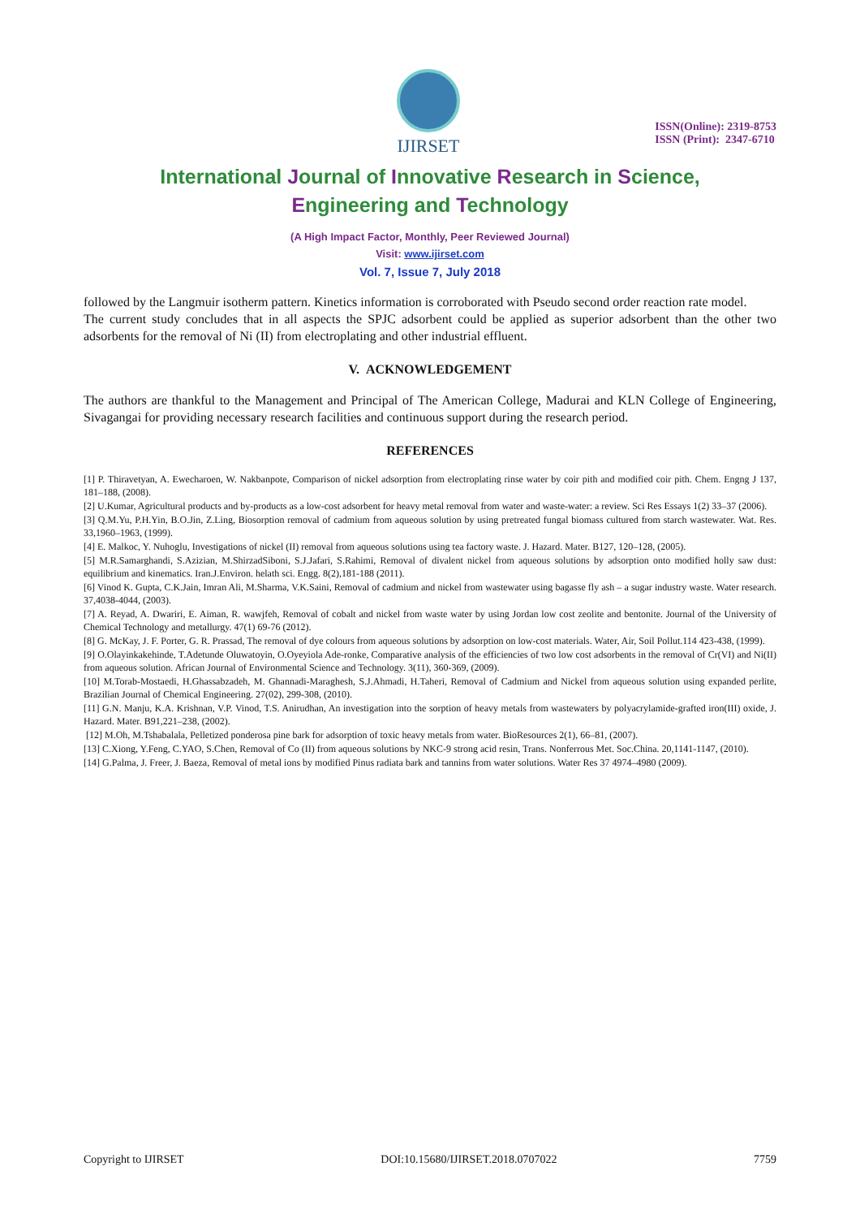IJIRSET
ISSN(Online): 2319-8753
ISSN (Print): 2347-6710
International Journal of Innovative Research in Science,
Engineering and Technology
(A High Impact Factor, Monthly, Peer Reviewed Journal)
Visit: www.ijirset.com
Vol. 7, Issue 7, July 2018
followed by the Langmuir isotherm pattern. Kinetics information is corroborated with Pseudo second order reaction rate model.
The current study concludes that in all aspects the SPJC adsorbent could be applied as superior adsorbent than the other two adsorbents for the removal of Ni (II) from electroplating and other industrial effluent.
V. ACKNOWLEDGEMENT
The authors are thankful to the Management and Principal of The American College, Madurai and KLN College of Engineering, Sivagangai for providing necessary research facilities and continuous support during the research period.
REFERENCES
[1] P. Thiravetyan, A. Ewecharoen, W. Nakbanpote, Comparison of nickel adsorption from electroplating rinse water by coir pith and modified coir pith. Chem. Engng J 137, 181–188, (2008).
[2] U.Kumar, Agricultural products and by-products as a low-cost adsorbent for heavy metal removal from water and waste-water: a review. Sci Res Essays 1(2) 33–37 (2006).
[3] Q.M.Yu, P.H.Yin, B.O.Jin, Z.Ling, Biosorption removal of cadmium from aqueous solution by using pretreated fungal biomass cultured from starch wastewater. Wat. Res. 33,1960–1963, (1999).
[4] E. Malkoc, Y. Nuhoglu, Investigations of nickel (II) removal from aqueous solutions using tea factory waste. J. Hazard. Mater. B127, 120–128, (2005).
[5] M.R.Samarghandi, S.Azizian, M.ShirzadSiboni, S.J.Jafari, S.Rahimi, Removal of divalent nickel from aqueous solutions by adsorption onto modified holly saw dust: equilibrium and kinematics. Iran.J.Environ. helath sci. Engg. 8(2),181-188 (2011).
[6] Vinod K. Gupta, C.K.Jain, Imran Ali, M.Sharma, V.K.Saini, Removal of cadmium and nickel from wastewater using bagasse fly ash – a sugar industry waste. Water research. 37,4038-4044, (2003).
[7] A. Reyad, A. Dwariri, E. Aiman, R. wawjfeh, Removal of cobalt and nickel from waste water by using Jordan low cost zeolite and bentonite. Journal of the University of Chemical Technology and metallurgy. 47(1) 69-76 (2012).
[8] G. McKay, J. F. Porter, G. R. Prassad, The removal of dye colours from aqueous solutions by adsorption on low-cost materials. Water, Air, Soil Pollut.114 423-438, (1999).
[9] O.Olayinkakehinde, T.Adetunde Oluwatoyin, O.Oyeyiola Ade-ronke, Comparative analysis of the efficiencies of two low cost adsorbents in the removal of Cr(VI) and Ni(II) from aqueous solution. African Journal of Environmental Science and Technology. 3(11), 360-369, (2009).
[10] M.Torab-Mostaedi, H.Ghassabzadeh, M. Ghannadi-Maraghesh, S.J.Ahmadi, H.Taheri, Removal of Cadmium and Nickel from aqueous solution using expanded perlite, Brazilian Journal of Chemical Engineering. 27(02), 299-308, (2010).
[11] G.N. Manju, K.A. Krishnan, V.P. Vinod, T.S. Anirudhan, An investigation into the sorption of heavy metals from wastewaters by polyacrylamide-grafted iron(III) oxide, J. Hazard. Mater. B91,221–238, (2002).
[12] M.Oh, M.Tshabalala, Pelletized ponderosa pine bark for adsorption of toxic heavy metals from water. BioResources 2(1), 66–81, (2007).
[13] C.Xiong, Y.Feng, C.YAO, S.Chen, Removal of Co (II) from aqueous solutions by NKC-9 strong acid resin, Trans. Nonferrous Met. Soc.China. 20,1141-1147, (2010).
[14] G.Palma, J. Freer, J. Baeza, Removal of metal ions by modified Pinus radiata bark and tannins from water solutions. Water Res 37 4974–4980 (2009).
Copyright to IJIRSET DOI:10.15680/IJIRSET.2018.0707022 7759